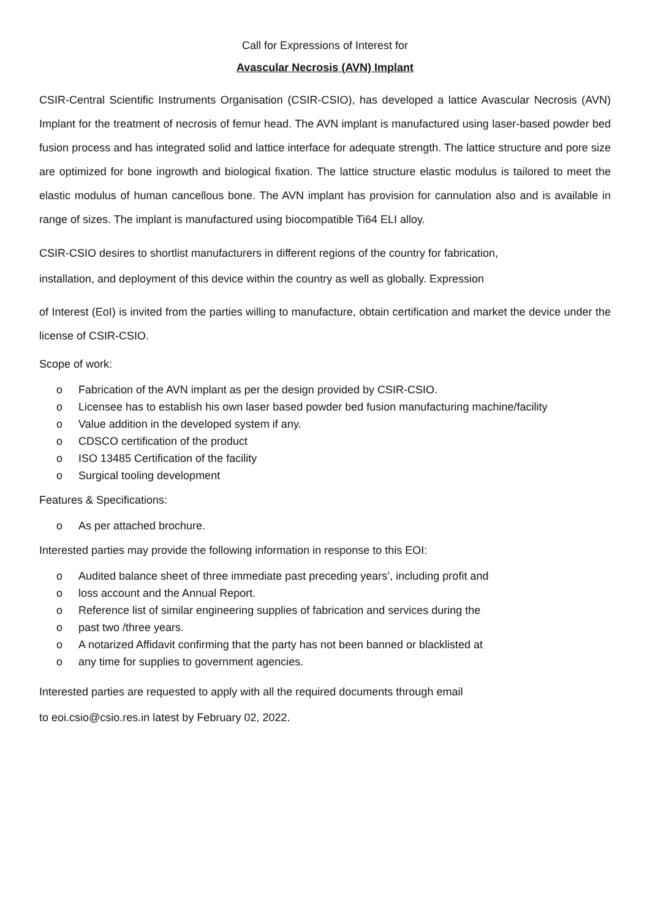Call for Expressions of Interest for
Avascular Necrosis (AVN) Implant
CSIR-Central Scientific Instruments Organisation (CSIR-CSIO), has developed a lattice Avascular Necrosis (AVN) Implant for the treatment of necrosis of femur head. The AVN implant is manufactured using laser-based powder bed fusion process and has integrated solid and lattice interface for adequate strength. The lattice structure and pore size are optimized for bone ingrowth and biological fixation. The lattice structure elastic modulus is tailored to meet the elastic modulus of human cancellous bone. The AVN implant has provision for cannulation also and is available in range of sizes. The implant is manufactured using biocompatible Ti64 ELI alloy.
CSIR-CSIO desires to shortlist manufacturers in different regions of the country for fabrication,
installation, and deployment of this device within the country as well as globally. Expression
of Interest (EoI) is invited from the parties willing to manufacture, obtain certification and market the device under the license of CSIR-CSIO.
Scope of work:
o Fabrication of the AVN implant as per the design provided by CSIR-CSIO.
o Licensee has to establish his own laser based powder bed fusion manufacturing machine/facility
o Value addition in the developed system if any.
o CDSCO certification of the product
o ISO 13485 Certification of the facility
o Surgical tooling development
Features & Specifications:
o As per attached brochure.
Interested parties may provide the following information in response to this EOI:
o Audited balance sheet of three immediate past preceding years’, including profit and
o loss account and the Annual Report.
o Reference list of similar engineering supplies of fabrication and services during the
o past two /three years.
o A notarized Affidavit confirming that the party has not been banned or blacklisted at
o any time for supplies to government agencies.
Interested parties are requested to apply with all the required documents through email
to eoi.csio@csio.res.in latest by February 02, 2022.